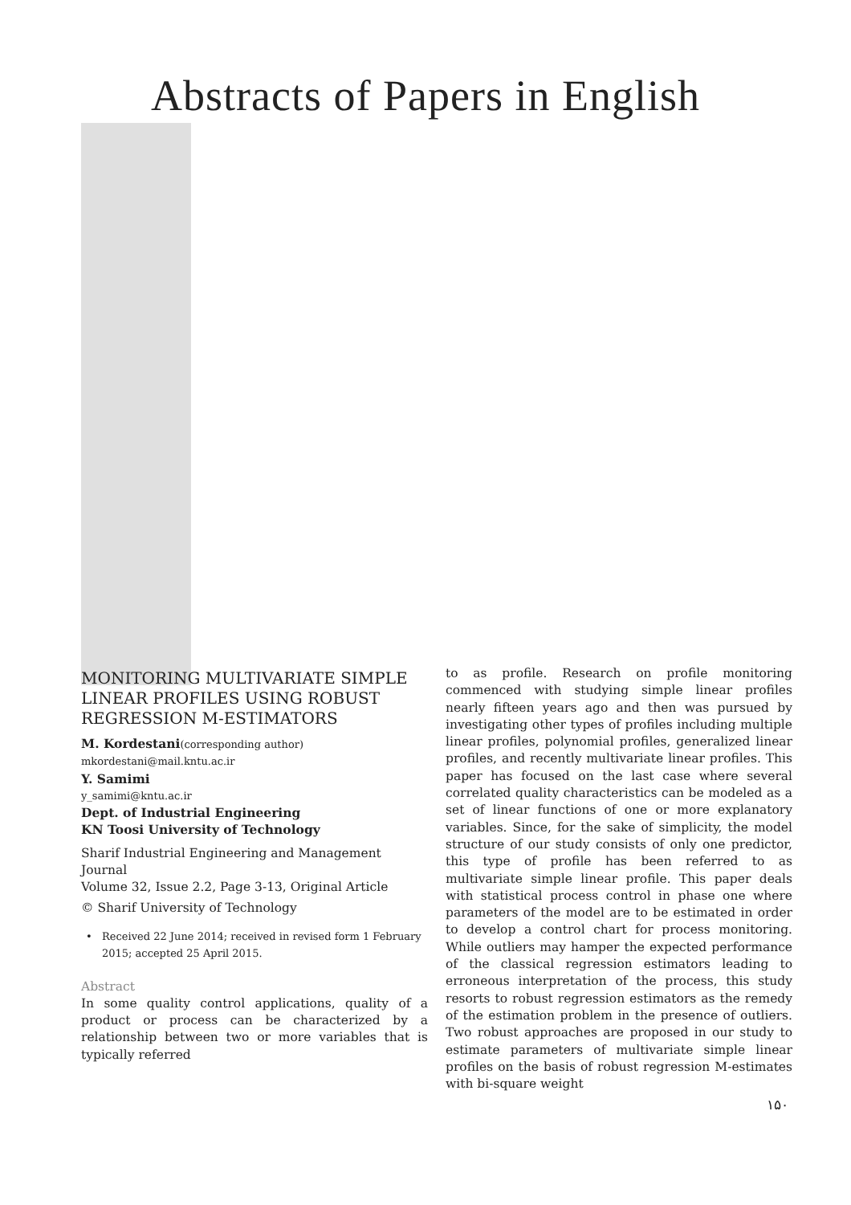Abstracts of Papers in English
MONITORING MULTIVARIATE SIMPLE LINEAR PROFILES USING ROBUST REGRESSION M-ESTIMATORS
M. Kordestani(corresponding author)
mkordestani@mail.kntu.ac.ir
Y. Samimi
y_samimi@kntu.ac.ir
Dept. of Industrial Engineering
KN Toosi University of Technology
Sharif Industrial Engineering and Management Journal
Volume 32, Issue 2.2, Page 3-13, Original Article
© Sharif University of Technology
• Received 22 June 2014; received in revised form 1 February 2015; accepted 25 April 2015.
Abstract
In some quality control applications, quality of a product or process can be characterized by a relationship between two or more variables that is typically referred
to as profile. Research on profile monitoring commenced with studying simple linear profiles nearly fifteen years ago and then was pursued by investigating other types of profiles including multiple linear profiles, polynomial profiles, generalized linear profiles, and recently multivariate linear profiles. This paper has focused on the last case where several correlated quality characteristics can be modeled as a set of linear functions of one or more explanatory variables. Since, for the sake of simplicity, the model structure of our study consists of only one predictor, this type of profile has been referred to as multivariate simple linear profile. This paper deals with statistical process control in phase one where parameters of the model are to be estimated in order to develop a control chart for process monitoring. While outliers may hamper the expected performance of the classical regression estimators leading to erroneous interpretation of the process, this study resorts to robust regression estimators as the remedy of the estimation problem in the presence of outliers. Two robust approaches are proposed in our study to estimate parameters of multivariate simple linear profiles on the basis of robust regression M-estimates with bi-square weight
۱۵۰